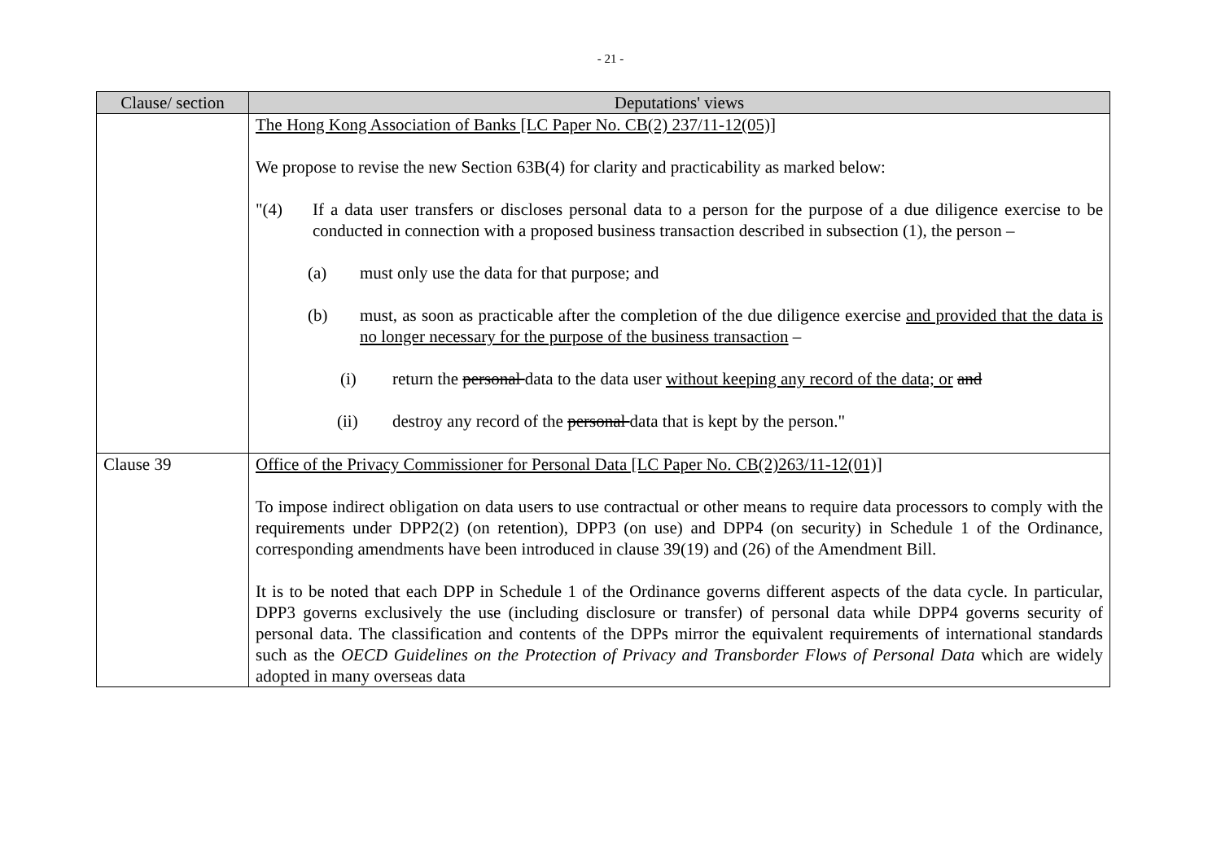- 21 -
| Clause/ section | Deputations' views |
| --- | --- |
| | The Hong Kong Association of Banks [LC Paper No. CB(2) 237/11-12(05)] We propose to revise the new Section 63B(4) for clarity and practicability as marked below: "(4) If a data user transfers or discloses personal data to a person for the purpose of a due diligence exercise to be conducted in connection with a proposed business transaction described in subsection (1), the person – (a) must only use the data for that purpose; and (b) must, as soon as practicable after the completion of the due diligence exercise and provided that the data is no longer necessary for the purpose of the business transaction – (i) return the personal data to the data user without keeping any record of the data; or and (ii) destroy any record of the personal data that is kept by the person." |
| Clause 39 | Office of the Privacy Commissioner for Personal Data [LC Paper No. CB(2)263/11-12(01)] To impose indirect obligation on data users to use contractual or other means to require data processors to comply with the requirements under DPP2(2) (on retention), DPP3 (on use) and DPP4 (on security) in Schedule 1 of the Ordinance, corresponding amendments have been introduced in clause 39(19) and (26) of the Amendment Bill. It is to be noted that each DPP in Schedule 1 of the Ordinance governs different aspects of the data cycle. In particular, DPP3 governs exclusively the use (including disclosure or transfer) of personal data while DPP4 governs security of personal data. The classification and contents of the DPPs mirror the equivalent requirements of international standards such as the OECD Guidelines on the Protection of Privacy and Transborder Flows of Personal Data which are widely adopted in many overseas data |